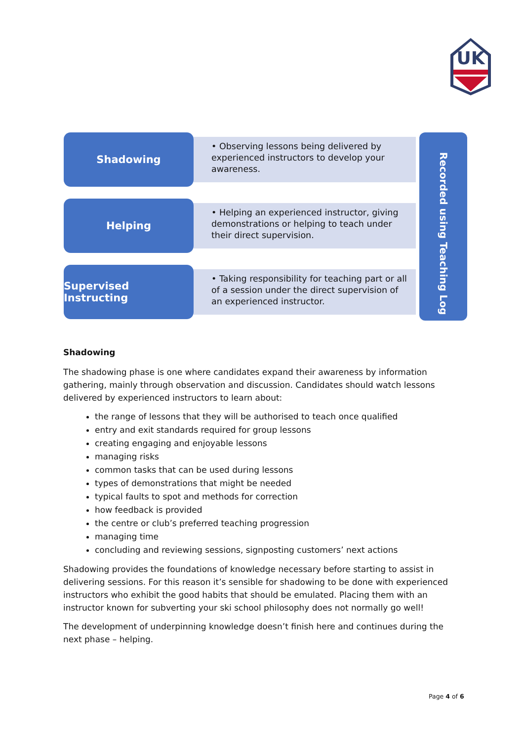UK
Shadowing
• Observing lessons being delivered by experienced instructors to develop your awareness.
Helping
• Helping an experienced instructor, giving demonstrations or helping to teach under their direct supervision.
Supervised Instructing
• Taking responsibility for teaching part or all of a session under the direct supervision of an experienced instructor.
Recorded using Teaching Log
Shadowing
The shadowing phase is one where candidates expand their awareness by information gathering, mainly through observation and discussion. Candidates should watch lessons delivered by experienced instructors to learn about:
the range of lessons that they will be authorised to teach once qualified
entry and exit standards required for group lessons
creating engaging and enjoyable lessons
managing risks
common tasks that can be used during lessons
types of demonstrations that might be needed
typical faults to spot and methods for correction
how feedback is provided
the centre or club’s preferred teaching progression
managing time
concluding and reviewing sessions, signposting customers’ next actions
Shadowing provides the foundations of knowledge necessary before starting to assist in delivering sessions. For this reason it’s sensible for shadowing to be done with experienced instructors who exhibit the good habits that should be emulated. Placing them with an instructor known for subverting your ski school philosophy does not normally go well!
The development of underpinning knowledge doesn’t finish here and continues during the next phase – helping.
Page 4 of 6